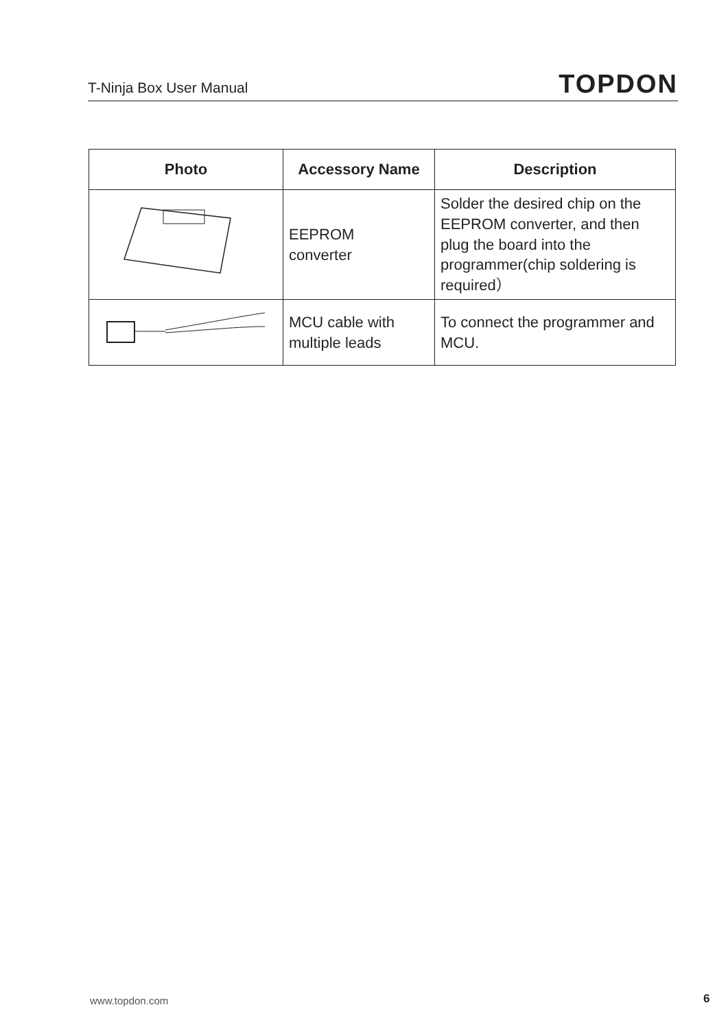T-Ninja Box User Manual TOPDON
| Photo | Accessory Name | Description |
| --- | --- | --- |
| | EEPROM converter | Solder the desired chip on the EEPROM converter, and then plug the board into the programmer(chip soldering is required） |
| | MCU cable with multiple leads | To connect the programmer and MCU. |
www.topdon.com 6